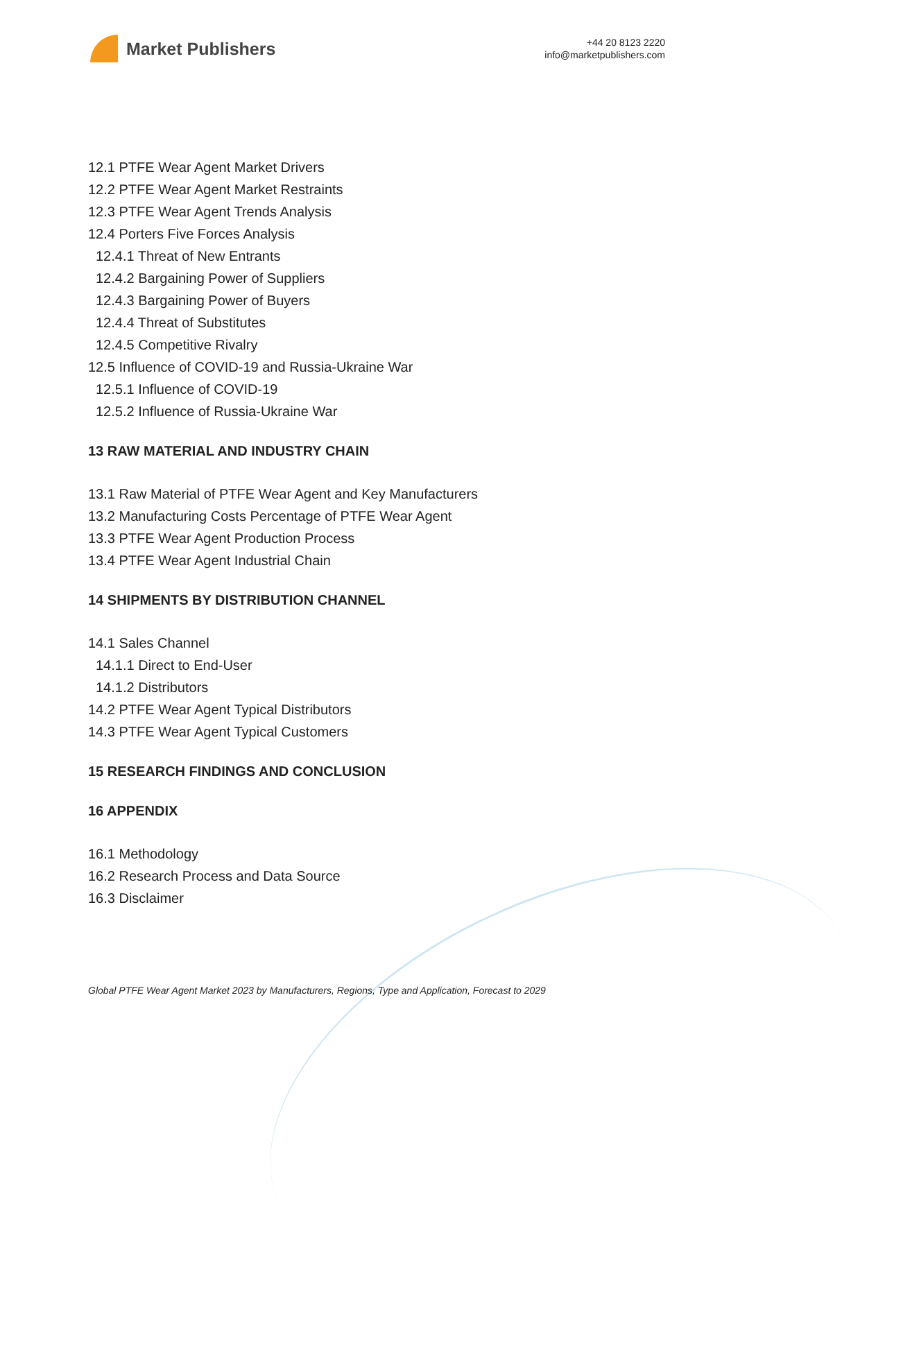Market Publishers
+44 20 8123 2220
info@marketpublishers.com
12.1 PTFE Wear Agent Market Drivers
12.2 PTFE Wear Agent Market Restraints
12.3 PTFE Wear Agent Trends Analysis
12.4 Porters Five Forces Analysis
12.4.1 Threat of New Entrants
12.4.2 Bargaining Power of Suppliers
12.4.3 Bargaining Power of Buyers
12.4.4 Threat of Substitutes
12.4.5 Competitive Rivalry
12.5 Influence of COVID-19 and Russia-Ukraine War
12.5.1 Influence of COVID-19
12.5.2 Influence of Russia-Ukraine War
13 RAW MATERIAL AND INDUSTRY CHAIN
13.1 Raw Material of PTFE Wear Agent and Key Manufacturers
13.2 Manufacturing Costs Percentage of PTFE Wear Agent
13.3 PTFE Wear Agent Production Process
13.4 PTFE Wear Agent Industrial Chain
14 SHIPMENTS BY DISTRIBUTION CHANNEL
14.1 Sales Channel
14.1.1 Direct to End-User
14.1.2 Distributors
14.2 PTFE Wear Agent Typical Distributors
14.3 PTFE Wear Agent Typical Customers
15 RESEARCH FINDINGS AND CONCLUSION
16 APPENDIX
16.1 Methodology
16.2 Research Process and Data Source
16.3 Disclaimer
Global PTFE Wear Agent Market 2023 by Manufacturers, Regions, Type and Application, Forecast to 2029